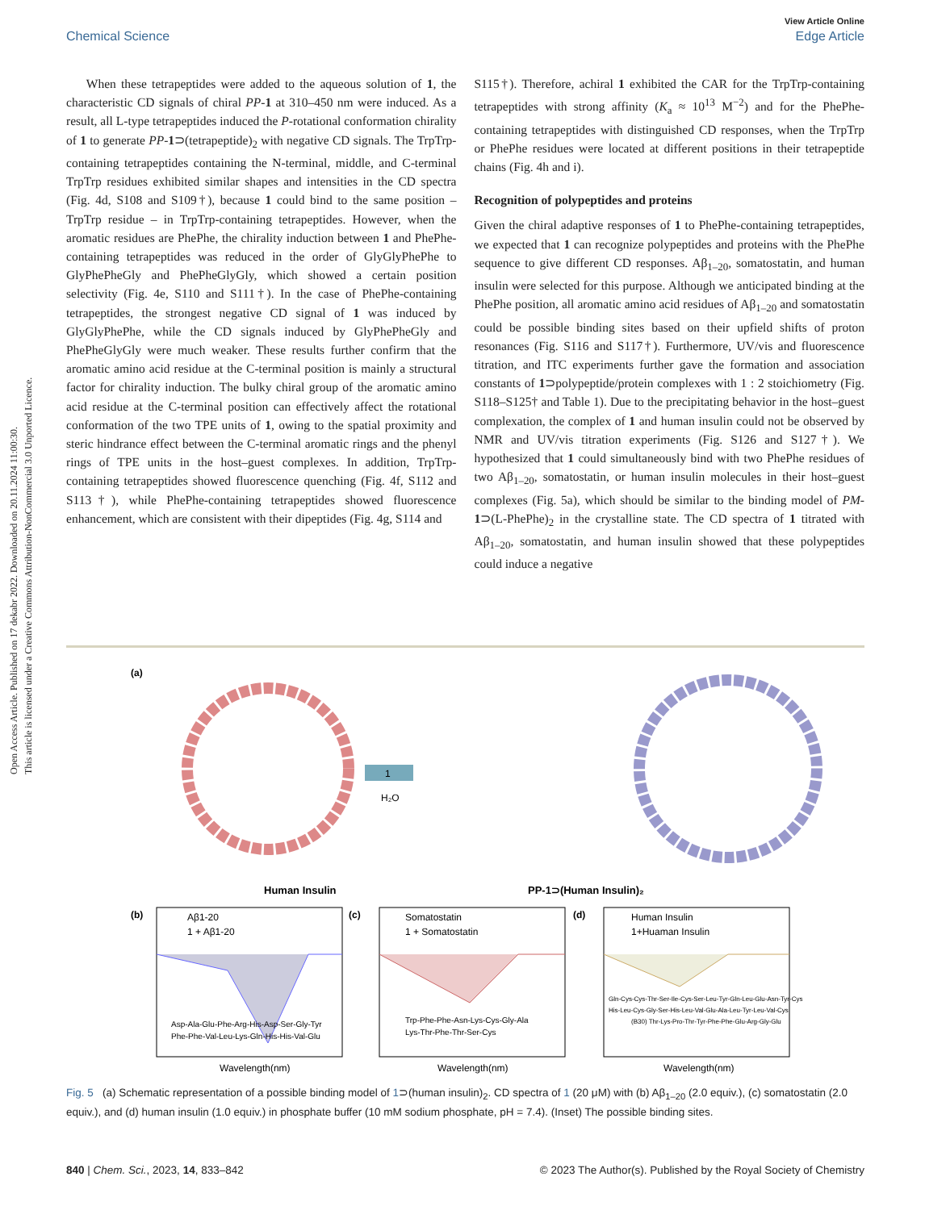Open Access Article. Published on 17 dekabr 2022. Downloaded on 20.11.2024 11:00:30.
This article is licensed under a Creative Commons Attribution-NonCommercial 3.0 Unported Licence.
View Article Online
Chemical Science Edge Article
When these tetrapeptides were added to the aqueous solution of 1, the characteristic CD signals of chiral PP-1 at 310–450 nm were induced. As a result, all L-type tetrapeptides induced the P-rotational conformation chirality of 1 to generate PP-1⊃(tetrapeptide)<sub>2</sub> with negative CD signals. The TrpTrp-containing tetrapeptides containing the N-terminal, middle, and C-terminal TrpTrp residues exhibited similar shapes and intensities in the CD spectra (Fig. 4d, S108 and S109†), because 1 could bind to the same position – TrpTrp residue – in TrpTrp-containing tetrapeptides. However, when the aromatic residues are PhePhe, the chirality induction between 1 and PhePhe-containing tetrapeptides was reduced in the order of GlyGlyPhePhe to GlyPhePheGly and PhePheGlyGly, which showed a certain position selectivity (Fig. 4e, S110 and S111†). In the case of PhePhe-containing tetrapeptides, the strongest negative CD signal of 1 was induced by GlyGlyPhePhe, while the CD signals induced by GlyPhePheGly and PhePheGlyGly were much weaker. These results further confirm that the aromatic amino acid residue at the C-terminal position is mainly a structural factor for chirality induction. The bulky chiral group of the aromatic amino acid residue at the C-terminal position can effectively affect the rotational conformation of the two TPE units of 1, owing to the spatial proximity and steric hindrance effect between the C-terminal aromatic rings and the phenyl rings of TPE units in the host–guest complexes. In addition, TrpTrp-containing tetrapeptides showed fluorescence quenching (Fig. 4f, S112 and S113†), while PhePhe-containing tetrapeptides showed fluorescence enhancement, which are consistent with their dipeptides (Fig. 4g, S114 and
S115†). Therefore, achiral 1 exhibited the CAR for the TrpTrp-containing tetrapeptides with strong affinity (K<sub>a</sub> ≈ 10<sup>13</sup> M<sup>−2</sup>) and for the PhePhe-containing tetrapeptides with distinguished CD responses, when the TrpTrp or PhePhe residues were located at different positions in their tetrapeptide chains (Fig. 4h and i).
Recognition of polypeptides and proteins
Given the chiral adaptive responses of 1 to PhePhe-containing tetrapeptides, we expected that 1 can recognize polypeptides and proteins with the PhePhe sequence to give different CD responses. Aβ<sub>1–20</sub>, somatostatin, and human insulin were selected for this purpose. Although we anticipated binding at the PhePhe position, all aromatic amino acid residues of Aβ<sub>1–20</sub> and somatostatin could be possible binding sites based on their upfield shifts of proton resonances (Fig. S116 and S117†). Furthermore, UV/vis and fluorescence titration, and ITC experiments further gave the formation and association constants of 1⊃polypeptide/protein complexes with 1 : 2 stoichiometry (Fig. S118–S125† and Table 1). Due to the precipitating behavior in the host–guest complexation, the complex of 1 and human insulin could not be observed by NMR and UV/vis titration experiments (Fig. S126 and S127†). We hypothesized that 1 could simultaneously bind with two PhePhe residues of two Aβ<sub>1–20</sub>, somatostatin, or human insulin molecules in their host–guest complexes (Fig. 5a), which should be similar to the binding model of PM-1⊃(L-PhePhe)<sub>2</sub> in the crystalline state. The CD spectra of 1 titrated with Aβ<sub>1–20</sub>, somatostatin, and human insulin showed that these polypeptides could induce a negative
(a)
1
H₂O
Human Insulin
PP-1⊃(Human Insulin)₂
(b)
Aβ1-20
1 + Aβ1-20
Asp-Ala-Glu-Phe-Arg-His-Asp-Ser-Gly-Tyr
Phe-Phe-Val-Leu-Lys-Gln-His-His-Val-Glu
Wavelength(nm)
(c)
Somatostatin
1 + Somatostatin
Trp-Phe-Phe-Asn-Lys-Cys-Gly-Ala
Lys-Thr-Phe-Thr-Ser-Cys
Wavelength(nm)
(d)
Human Insulin
1+Huaman Insulin
Gln-Cys-Cys-Thr-Ser-Ile-Cys-Ser-Leu-Tyr-Gln-Leu-Glu-Asn-Tyr-Cys
His-Leu-Cys-Gly-Ser-His-Leu-Val-Glu-Ala-Leu-Tyr-Leu-Val-Cys
(B30) Thr-Lys-Pro-Thr-Tyr-Phe-Phe-Glu-Arg-Gly-Glu
Wavelength(nm)
Fig. 5 (a) Schematic representation of a possible binding model of 1⊃(human insulin)<sub>2</sub>. CD spectra of 1 (20 μM) with (b) Aβ<sub>1–20</sub> (2.0 equiv.), (c) somatostatin (2.0 equiv.), and (d) human insulin (1.0 equiv.) in phosphate buffer (10 mM sodium phosphate, pH = 7.4). (Inset) The possible binding sites.
840 | Chem. Sci., 2023, 14, 833–842 © 2023 The Author(s). Published by the Royal Society of Chemistry